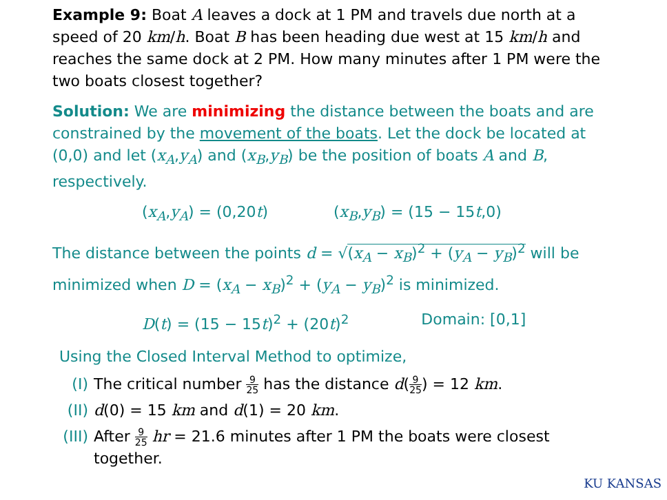Example 9: Boat A leaves a dock at 1 PM and travels due north at a speed of 20 km/h. Boat B has been heading due west at 15 km/h and reaches the same dock at 2 PM. How many minutes after 1 PM were the two boats closest together?
Solution: We are minimizing the distance between the boats and are constrained by the movement of the boats. Let the dock be located at (0,0) and let (x<sub>A</sub>,y<sub>A</sub>) and (x<sub>B</sub>,y<sub>B</sub>) be the position of boats A and B, respectively.
(x<sub>A</sub>,y<sub>A</sub>) = (0,20t) (x<sub>B</sub>,y<sub>B</sub>) = (15 − 15t,0)
The distance between the points d = √(x<sub>A</sub> − x<sub>B</sub>)<sup>2</sup> + (y<sub>A</sub> − y<sub>B</sub>)<sup>2</sup> will be minimized when D = (x<sub>A</sub> − x<sub>B</sub>)<sup>2</sup> + (y<sub>A</sub> − y<sub>B</sub>)<sup>2</sup> is minimized.
D(t) = (15 − 15t)<sup>2</sup> + (20t)<sup>2</sup> Domain: [0,1]
Using the Closed Interval Method to optimize,
(I) The critical number 9 25 has the distance d(9 25) = 12 km.
(II) d(0) = 15 km and d(1) = 20 km.
(III) After 9 25 hr = 21.6 minutes after 1 PM the boats were closest together.
KU KANSAS